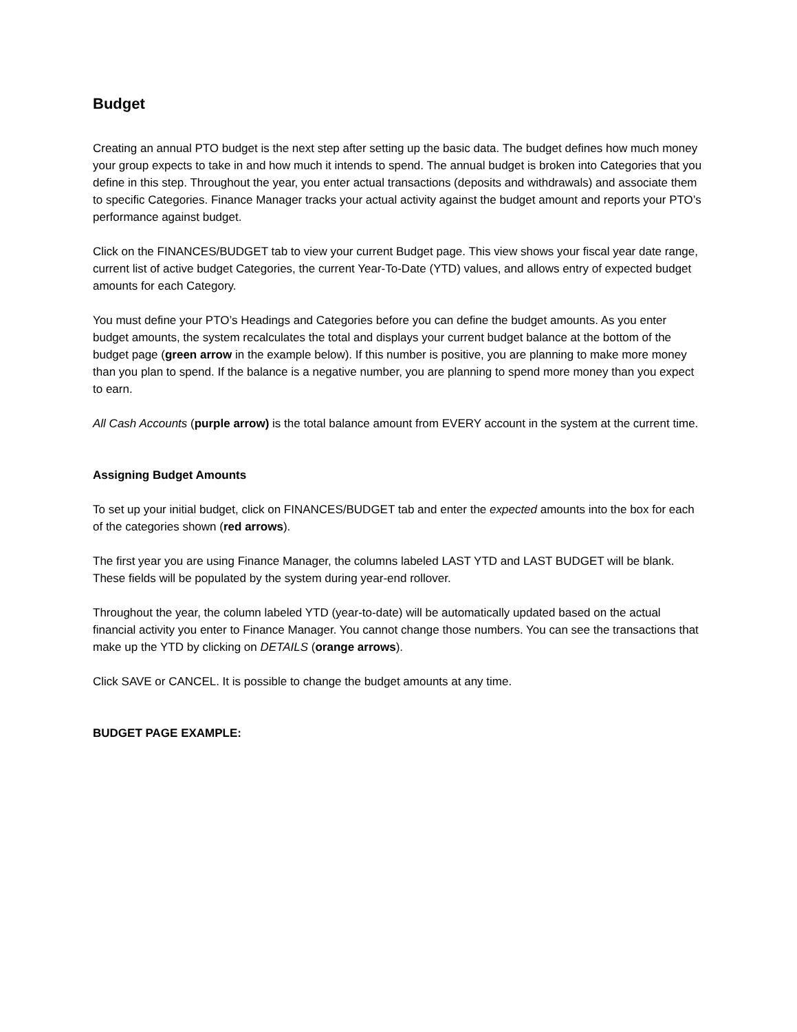Budget
Creating an annual PTO budget is the next step after setting up the basic data. The budget defines how much money your group expects to take in and how much it intends to spend. The annual budget is broken into Categories that you define in this step. Throughout the year, you enter actual transactions (deposits and withdrawals) and associate them to specific Categories. Finance Manager tracks your actual activity against the budget amount and reports your PTO’s performance against budget.
Click on the FINANCES/BUDGET tab to view your current Budget page. This view shows your fiscal year date range, current list of active budget Categories, the current Year-To-Date (YTD) values, and allows entry of expected budget amounts for each Category.
You must define your PTO’s Headings and Categories before you can define the budget amounts. As you enter budget amounts, the system recalculates the total and displays your current budget balance at the bottom of the budget page (green arrow in the example below). If this number is positive, you are planning to make more money than you plan to spend. If the balance is a negative number, you are planning to spend more money than you expect to earn.
All Cash Accounts (purple arrow) is the total balance amount from EVERY account in the system at the current time.
Assigning Budget Amounts
To set up your initial budget, click on FINANCES/BUDGET tab and enter the expected amounts into the box for each of the categories shown (red arrows).
The first year you are using Finance Manager, the columns labeled LAST YTD and LAST BUDGET will be blank. These fields will be populated by the system during year-end rollover.
Throughout the year, the column labeled YTD (year-to-date) will be automatically updated based on the actual financial activity you enter to Finance Manager. You cannot change those numbers. You can see the transactions that make up the YTD by clicking on DETAILS (orange arrows).
Click SAVE or CANCEL. It is possible to change the budget amounts at any time.
BUDGET PAGE EXAMPLE: